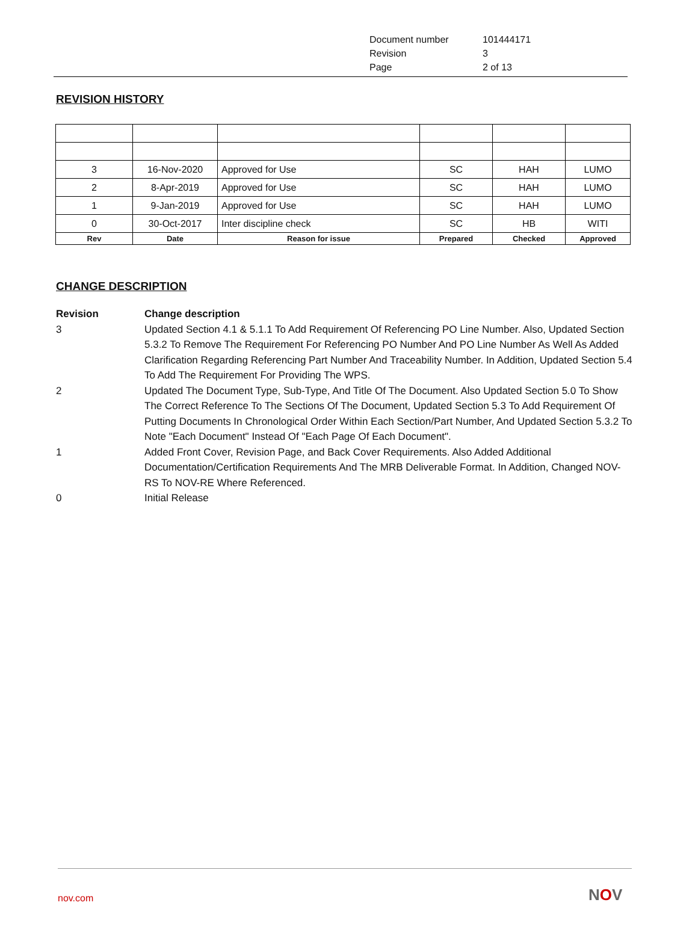Document number 101444171
Revision 3
Page 2 of 13
REVISION HISTORY
| 3 | 16-Nov-2020 | Approved for Use | SC | HAH | LUMO |
| 2 | 8-Apr-2019 | Approved for Use | SC | HAH | LUMO |
| 1 | 9-Jan-2019 | Approved for Use | SC | HAH | LUMO |
| 0 | 30-Oct-2017 | Inter discipline check | SC | HB | WITI |
| Rev | Date | Reason for issue | Prepared | Checked | Approved |
CHANGE DESCRIPTION
Revision Change description
3 Updated Section 4.1 & 5.1.1 To Add Requirement Of Referencing PO Line Number. Also, Updated Section 5.3.2 To Remove The Requirement For Referencing PO Number And PO Line Number As Well As Added Clarification Regarding Referencing Part Number And Traceability Number. In Addition, Updated Section 5.4 To Add The Requirement For Providing The WPS.
2 Updated The Document Type, Sub-Type, And Title Of The Document. Also Updated Section 5.0 To Show The Correct Reference To The Sections Of The Document, Updated Section 5.3 To Add Requirement Of Putting Documents In Chronological Order Within Each Section/Part Number, And Updated Section 5.3.2 To Note "Each Document" Instead Of "Each Page Of Each Document".
1 Added Front Cover, Revision Page, and Back Cover Requirements. Also Added Additional Documentation/Certification Requirements And The MRB Deliverable Format. In Addition, Changed NOV-RS To NOV-RE Where Referenced.
0 Initial Release
nov.com NOV